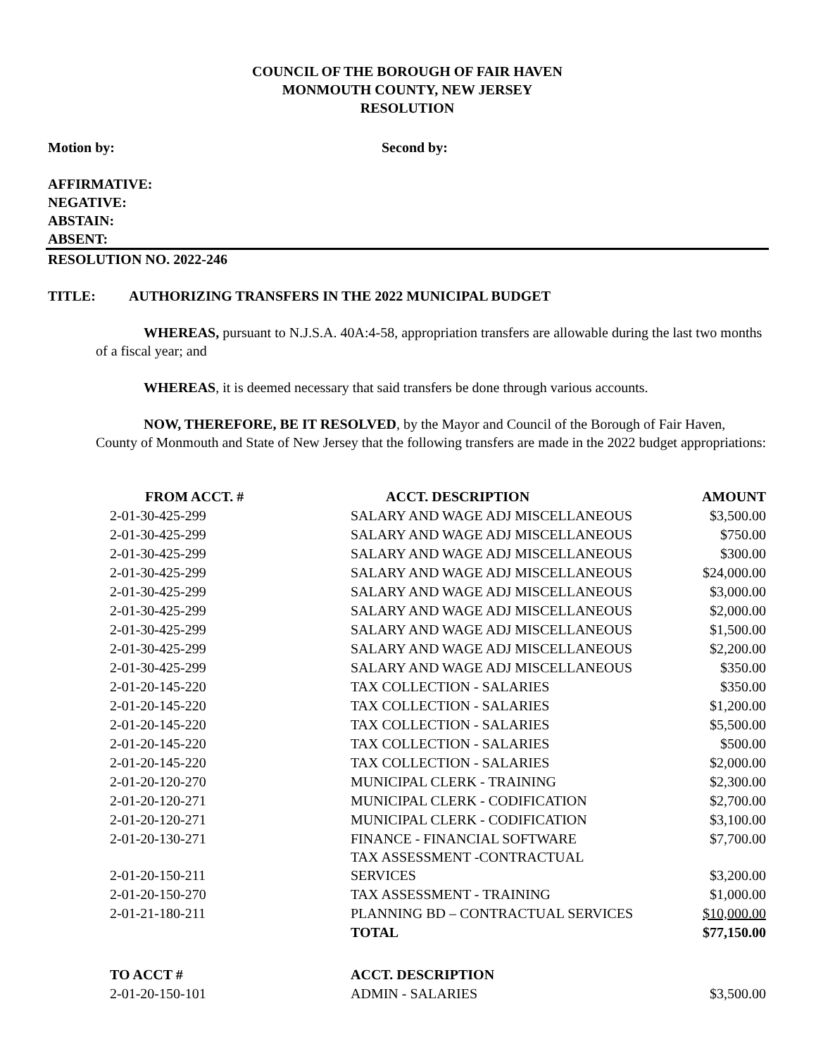COUNCIL OF THE BOROUGH OF FAIR HAVEN
MONMOUTH COUNTY, NEW JERSEY
RESOLUTION
Motion by: Second by:
AFFIRMATIVE:
NEGATIVE:
ABSTAIN:
ABSENT:
RESOLUTION NO. 2022-246
TITLE: AUTHORIZING TRANSFERS IN THE 2022 MUNICIPAL BUDGET
WHEREAS, pursuant to N.J.S.A. 40A:4-58, appropriation transfers are allowable during the last two months of a fiscal year; and
WHEREAS, it is deemed necessary that said transfers be done through various accounts.
NOW, THEREFORE, BE IT RESOLVED, by the Mayor and Council of the Borough of Fair Haven, County of Monmouth and State of New Jersey that the following transfers are made in the 2022 budget appropriations:
| FROM ACCT. # | ACCT. DESCRIPTION | AMOUNT |
| --- | --- | --- |
| 2-01-30-425-299 | SALARY AND WAGE ADJ MISCELLANEOUS | $3,500.00 |
| 2-01-30-425-299 | SALARY AND WAGE ADJ MISCELLANEOUS | $750.00 |
| 2-01-30-425-299 | SALARY AND WAGE ADJ MISCELLANEOUS | $300.00 |
| 2-01-30-425-299 | SALARY AND WAGE ADJ MISCELLANEOUS | $24,000.00 |
| 2-01-30-425-299 | SALARY AND WAGE ADJ MISCELLANEOUS | $3,000.00 |
| 2-01-30-425-299 | SALARY AND WAGE ADJ MISCELLANEOUS | $2,000.00 |
| 2-01-30-425-299 | SALARY AND WAGE ADJ MISCELLANEOUS | $1,500.00 |
| 2-01-30-425-299 | SALARY AND WAGE ADJ MISCELLANEOUS | $2,200.00 |
| 2-01-30-425-299 | SALARY AND WAGE ADJ MISCELLANEOUS | $350.00 |
| 2-01-20-145-220 | TAX COLLECTION - SALARIES | $350.00 |
| 2-01-20-145-220 | TAX COLLECTION - SALARIES | $1,200.00 |
| 2-01-20-145-220 | TAX COLLECTION - SALARIES | $5,500.00 |
| 2-01-20-145-220 | TAX COLLECTION - SALARIES | $500.00 |
| 2-01-20-145-220 | TAX COLLECTION - SALARIES | $2,000.00 |
| 2-01-20-120-270 | MUNICIPAL CLERK - TRAINING | $2,300.00 |
| 2-01-20-120-271 | MUNICIPAL CLERK - CODIFICATION | $2,700.00 |
| 2-01-20-120-271 | MUNICIPAL CLERK - CODIFICATION | $3,100.00 |
| 2-01-20-130-271 | FINANCE - FINANCIAL SOFTWARE | $7,700.00 |
| 2-01-20-150-211 | TAX ASSESSMENT -CONTRACTUAL SERVICES | $3,200.00 |
| 2-01-20-150-270 | TAX ASSESSMENT - TRAINING | $1,000.00 |
| 2-01-21-180-211 | PLANNING BD – CONTRACTUAL SERVICES | $10,000.00 |
| | TOTAL | $77,150.00 |
| TO ACCT # | ACCT. DESCRIPTION | |
| 2-01-20-150-101 | ADMIN - SALARIES | $3,500.00 |